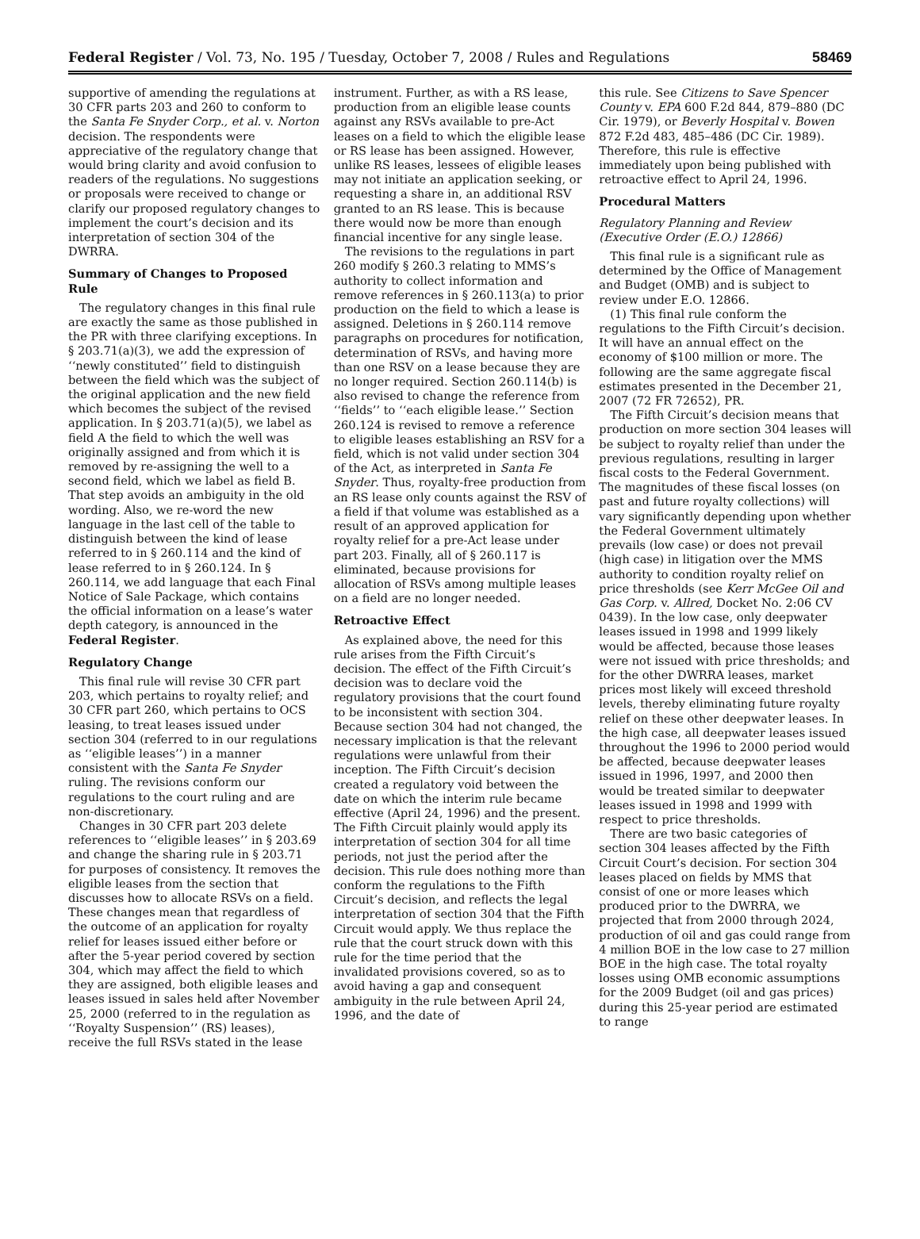Federal Register / Vol. 73, No. 195 / Tuesday, October 7, 2008 / Rules and Regulations 58469
supportive of amending the regulations at 30 CFR parts 203 and 260 to conform to the Santa Fe Snyder Corp., et al. v. Norton decision. The respondents were appreciative of the regulatory change that would bring clarity and avoid confusion to readers of the regulations. No suggestions or proposals were received to change or clarify our proposed regulatory changes to implement the court’s decision and its interpretation of section 304 of the DWRRA.
Summary of Changes to Proposed Rule
The regulatory changes in this final rule are exactly the same as those published in the PR with three clarifying exceptions. In § 203.71(a)(3), we add the expression of ‘‘newly constituted’’ field to distinguish between the field which was the subject of the original application and the new field which becomes the subject of the revised application. In § 203.71(a)(5), we label as field A the field to which the well was originally assigned and from which it is removed by re-assigning the well to a second field, which we label as field B. That step avoids an ambiguity in the old wording. Also, we re-word the new language in the last cell of the table to distinguish between the kind of lease referred to in § 260.114 and the kind of lease referred to in § 260.124. In § 260.114, we add language that each Final Notice of Sale Package, which contains the official information on a lease’s water depth category, is announced in the Federal Register.
Regulatory Change
This final rule will revise 30 CFR part 203, which pertains to royalty relief; and 30 CFR part 260, which pertains to OCS leasing, to treat leases issued under section 304 (referred to in our regulations as ‘‘eligible leases’’) in a manner consistent with the Santa Fe Snyder ruling. The revisions conform our regulations to the court ruling and are non-discretionary.
Changes in 30 CFR part 203 delete references to ‘‘eligible leases’’ in § 203.69 and change the sharing rule in § 203.71 for purposes of consistency. It removes the eligible leases from the section that discusses how to allocate RSVs on a field. These changes mean that regardless of the outcome of an application for royalty relief for leases issued either before or after the 5-year period covered by section 304, which may affect the field to which they are assigned, both eligible leases and leases issued in sales held after November 25, 2000 (referred to in the regulation as ‘‘Royalty Suspension’’ (RS) leases), receive the full RSVs stated in the lease
instrument. Further, as with a RS lease, production from an eligible lease counts against any RSVs available to pre-Act leases on a field to which the eligible lease or RS lease has been assigned. However, unlike RS leases, lessees of eligible leases may not initiate an application seeking, or requesting a share in, an additional RSV granted to an RS lease. This is because there would now be more than enough financial incentive for any single lease.
The revisions to the regulations in part 260 modify § 260.3 relating to MMS’s authority to collect information and remove references in § 260.113(a) to prior production on the field to which a lease is assigned. Deletions in § 260.114 remove paragraphs on procedures for notification, determination of RSVs, and having more than one RSV on a lease because they are no longer required. Section 260.114(b) is also revised to change the reference from ‘‘fields’’ to ‘‘each eligible lease.’’ Section 260.124 is revised to remove a reference to eligible leases establishing an RSV for a field, which is not valid under section 304 of the Act, as interpreted in Santa Fe Snyder. Thus, royalty-free production from an RS lease only counts against the RSV of a field if that volume was established as a result of an approved application for royalty relief for a pre-Act lease under part 203. Finally, all of § 260.117 is eliminated, because provisions for allocation of RSVs among multiple leases on a field are no longer needed.
Retroactive Effect
As explained above, the need for this rule arises from the Fifth Circuit’s decision. The effect of the Fifth Circuit’s decision was to declare void the regulatory provisions that the court found to be inconsistent with section 304. Because section 304 had not changed, the necessary implication is that the relevant regulations were unlawful from their inception. The Fifth Circuit’s decision created a regulatory void between the date on which the interim rule became effective (April 24, 1996) and the present. The Fifth Circuit plainly would apply its interpretation of section 304 for all time periods, not just the period after the decision. This rule does nothing more than conform the regulations to the Fifth Circuit’s decision, and reflects the legal interpretation of section 304 that the Fifth Circuit would apply. We thus replace the rule that the court struck down with this rule for the time period that the invalidated provisions covered, so as to avoid having a gap and consequent ambiguity in the rule between April 24, 1996, and the date of
this rule. See Citizens to Save Spencer County v. EPA 600 F.2d 844, 879–880 (DC Cir. 1979), or Beverly Hospital v. Bowen 872 F.2d 483, 485–486 (DC Cir. 1989). Therefore, this rule is effective immediately upon being published with retroactive effect to April 24, 1996.
Procedural Matters
Regulatory Planning and Review (Executive Order (E.O.) 12866)
This final rule is a significant rule as determined by the Office of Management and Budget (OMB) and is subject to review under E.O. 12866.
(1) This final rule conform the regulations to the Fifth Circuit’s decision. It will have an annual effect on the economy of $100 million or more. The following are the same aggregate fiscal estimates presented in the December 21, 2007 (72 FR 72652), PR.
The Fifth Circuit’s decision means that production on more section 304 leases will be subject to royalty relief than under the previous regulations, resulting in larger fiscal costs to the Federal Government. The magnitudes of these fiscal losses (on past and future royalty collections) will vary significantly depending upon whether the Federal Government ultimately prevails (low case) or does not prevail (high case) in litigation over the MMS authority to condition royalty relief on price thresholds (see Kerr McGee Oil and Gas Corp. v. Allred, Docket No. 2:06 CV 0439). In the low case, only deepwater leases issued in 1998 and 1999 likely would be affected, because those leases were not issued with price thresholds; and for the other DWRRA leases, market prices most likely will exceed threshold levels, thereby eliminating future royalty relief on these other deepwater leases. In the high case, all deepwater leases issued throughout the 1996 to 2000 period would be affected, because deepwater leases issued in 1996, 1997, and 2000 then would be treated similar to deepwater leases issued in 1998 and 1999 with respect to price thresholds.
There are two basic categories of section 304 leases affected by the Fifth Circuit Court’s decision. For section 304 leases placed on fields by MMS that consist of one or more leases which produced prior to the DWRRA, we projected that from 2000 through 2024, production of oil and gas could range from 4 million BOE in the low case to 27 million BOE in the high case. The total royalty losses using OMB economic assumptions for the 2009 Budget (oil and gas prices) during this 25-year period are estimated to range